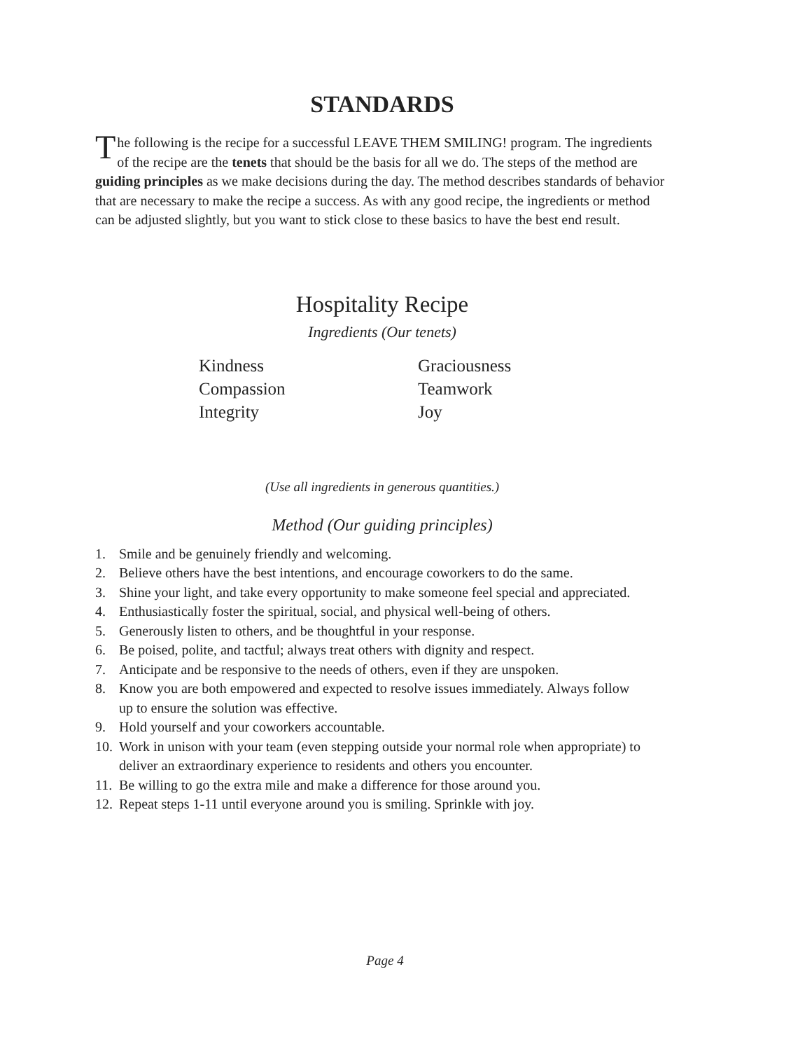STANDARDS
The following is the recipe for a successful LEAVE THEM SMILING! program. The ingredients of the recipe are the tenets that should be the basis for all we do. The steps of the method are guiding principles as we make decisions during the day. The method describes standards of behavior that are necessary to make the recipe a success. As with any good recipe, the ingredients or method can be adjusted slightly, but you want to stick close to these basics to have the best end result.
Hospitality Recipe
Ingredients (Our tenets)
Kindness
Graciousness
Compassion
Teamwork
Integrity
Joy
(Use all ingredients in generous quantities.)
Method (Our guiding principles)
1. Smile and be genuinely friendly and welcoming.
2. Believe others have the best intentions, and encourage coworkers to do the same.
3. Shine your light, and take every opportunity to make someone feel special and appreciated.
4. Enthusiastically foster the spiritual, social, and physical well-being of others.
5. Generously listen to others, and be thoughtful in your response.
6. Be poised, polite, and tactful; always treat others with dignity and respect.
7. Anticipate and be responsive to the needs of others, even if they are unspoken.
8. Know you are both empowered and expected to resolve issues immediately. Always follow up to ensure the solution was effective.
9. Hold yourself and your coworkers accountable.
10. Work in unison with your team (even stepping outside your normal role when appropriate) to deliver an extraordinary experience to residents and others you encounter.
11. Be willing to go the extra mile and make a difference for those around you.
12. Repeat steps 1-11 until everyone around you is smiling. Sprinkle with joy.
Page 4